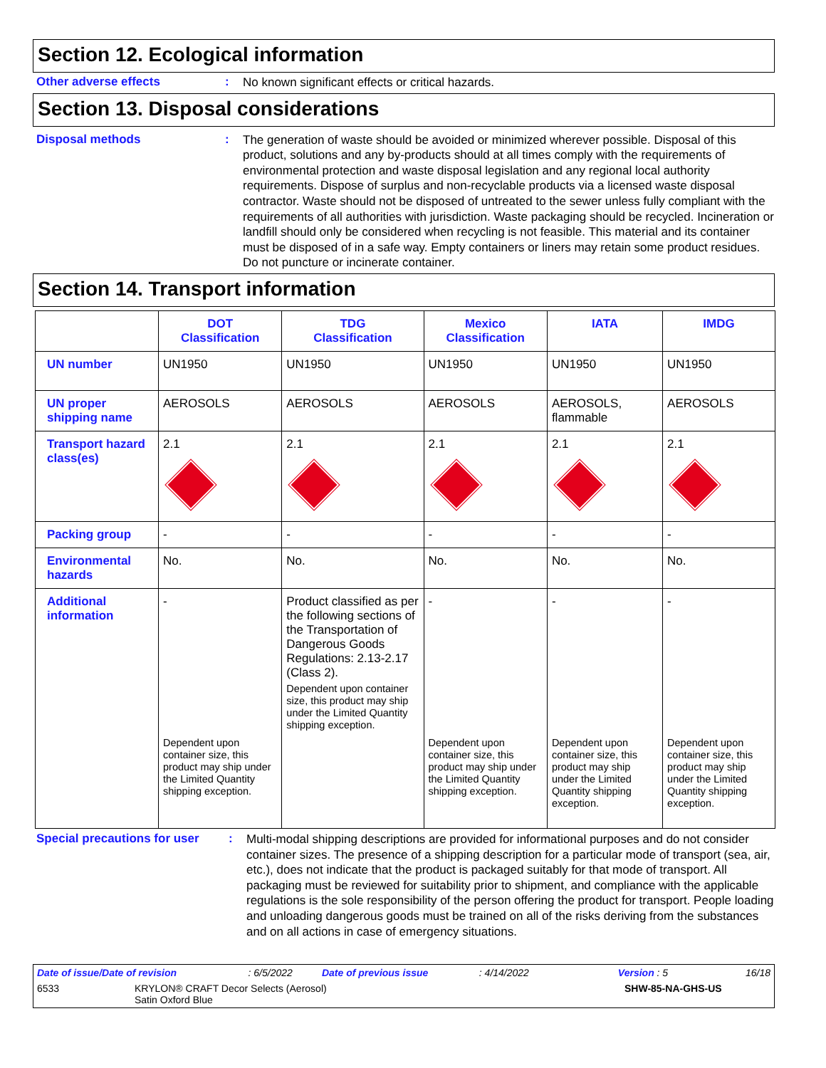Section 12. Ecological information
Other adverse effects :
No known significant effects or critical hazards.
Section 13. Disposal considerations
Disposal methods :
The generation of waste should be avoided or minimized wherever possible. Disposal of this product, solutions and any by-products should at all times comply with the requirements of environmental protection and waste disposal legislation and any regional local authority requirements. Dispose of surplus and non-recyclable products via a licensed waste disposal contractor. Waste should not be disposed of untreated to the sewer unless fully compliant with the requirements of all authorities with jurisdiction. Waste packaging should be recycled. Incineration or landfill should only be considered when recycling is not feasible. This material and its container must be disposed of in a safe way. Empty containers or liners may retain some product residues. Do not puncture or incinerate container.
Section 14. Transport information
| | DOT Classification | TDG Classification | Mexico Classification | IATA | IMDG |
| --- | --- | --- | --- | --- | --- |
| UN number | UN1950 | UN1950 | UN1950 | UN1950 | UN1950 |
| UN proper shipping name | AEROSOLS | AEROSOLS | AEROSOLS | AEROSOLS, flammable | AEROSOLS |
| Transport hazard class(es) | 2.1 | 2.1 | 2.1 | 2.1 | 2.1 |
| Packing group | - | - | - | - | - |
| Environmental hazards | No. | No. | No. | No. | No. |
| Additional information | - Dependent upon container size, this product may ship under the Limited Quantity shipping exception. | Product classified as per the following sections of the Transportation of Dangerous Goods Regulations: 2.13-2.17 (Class 2). Dependent upon container size, this product may ship under the Limited Quantity shipping exception. | - Dependent upon container size, this product may ship under the Limited Quantity shipping exception. | - Dependent upon container size, this product may ship under the Limited Quantity shipping exception. | - Dependent upon container size, this product may ship under the Limited Quantity shipping exception. |
Special precautions for user
:
Multi-modal shipping descriptions are provided for informational purposes and do not consider container sizes. The presence of a shipping description for a particular mode of transport (sea, air, etc.), does not indicate that the product is packaged suitably for that mode of transport. All packaging must be reviewed for suitability prior to shipment, and compliance with the applicable regulations is the sole responsibility of the person offering the product for transport. People loading and unloading dangerous goods must be trained on all of the risks deriving from the substances and on all actions in case of emergency situations.
Date of issue/Date of revision: 6/5/2022 Date of previous issue: 4/14/2022 Version : 5 16/18
6533 KRYLON® CRAFT Decor Selects (Aerosol)
Satin Oxford Blue SHW-85-NA-GHS-US